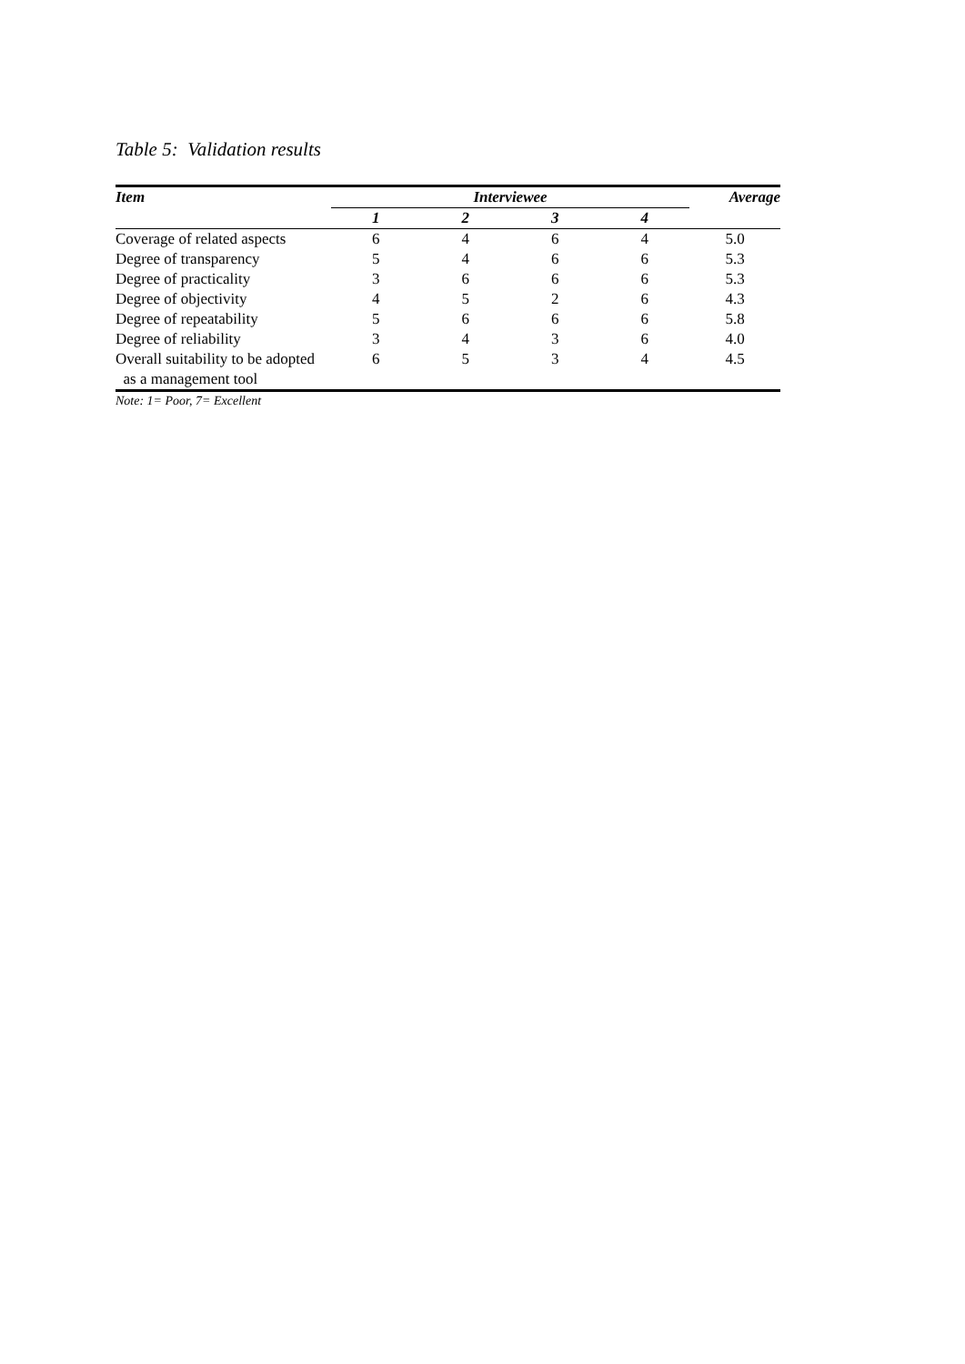Table 5: Validation results
| Item | Interviewee | | | | Average |
| --- | --- | --- | --- | --- | --- |
| | 1 | 2 | 3 | 4 | |
| Coverage of related aspects | 6 | 4 | 6 | 4 | 5.0 |
| Degree of transparency | 5 | 4 | 6 | 6 | 5.3 |
| Degree of practicality | 3 | 6 | 6 | 6 | 5.3 |
| Degree of objectivity | 4 | 5 | 2 | 6 | 4.3 |
| Degree of repeatability | 5 | 6 | 6 | 6 | 5.8 |
| Degree of reliability | 3 | 4 | 3 | 6 | 4.0 |
| Overall suitability to be adopted | 6 | 5 | 3 | 4 | 4.5 |
| as a management tool | | | | | |
Note: 1= Poor, 7= Excellent